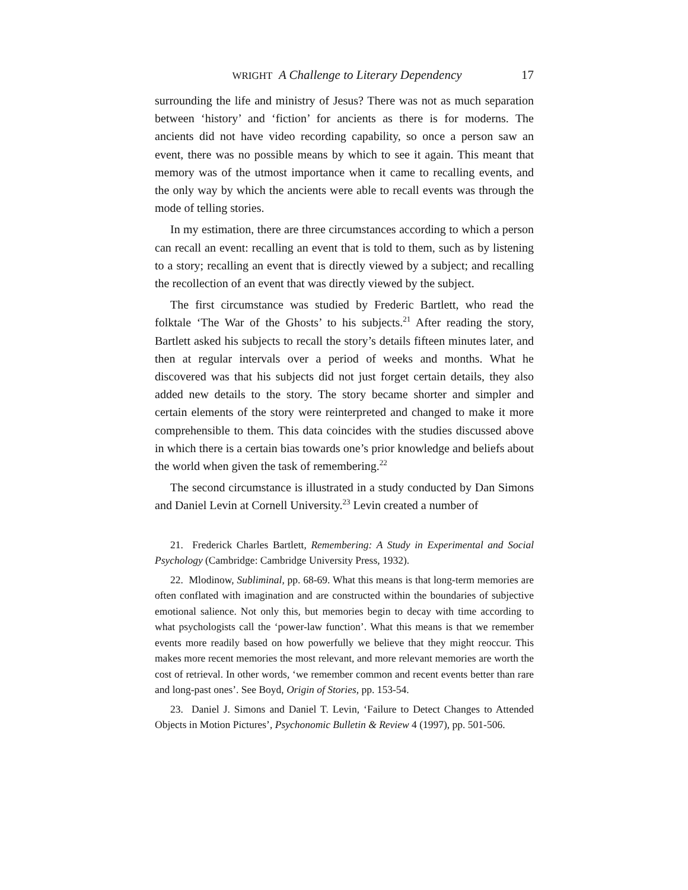WRIGHT A Challenge to Literary Dependency 17
surrounding the life and ministry of Jesus? There was not as much separation between ‘history’ and ‘fiction’ for ancients as there is for moderns. The ancients did not have video recording capability, so once a person saw an event, there was no possible means by which to see it again. This meant that memory was of the utmost importance when it came to recalling events, and the only way by which the ancients were able to recall events was through the mode of telling stories.
In my estimation, there are three circumstances according to which a person can recall an event: recalling an event that is told to them, such as by listening to a story; recalling an event that is directly viewed by a subject; and recalling the recollection of an event that was directly viewed by the subject.
The first circumstance was studied by Frederic Bartlett, who read the folktale ‘The War of the Ghosts’ to his subjects.<sup>21</sup> After reading the story, Bartlett asked his subjects to recall the story’s details fifteen minutes later, and then at regular intervals over a period of weeks and months. What he discovered was that his subjects did not just forget certain details, they also added new details to the story. The story became shorter and simpler and certain elements of the story were reinterpreted and changed to make it more comprehensible to them. This data coincides with the studies discussed above in which there is a certain bias towards one’s prior knowledge and beliefs about the world when given the task of remembering.<sup>22</sup>
The second circumstance is illustrated in a study conducted by Dan Simons and Daniel Levin at Cornell University.<sup>23</sup> Levin created a number of
21. Frederick Charles Bartlett, Remembering: A Study in Experimental and Social Psychology (Cambridge: Cambridge University Press, 1932).
22. Mlodinow, Subliminal, pp. 68-69. What this means is that long-term memories are often conflated with imagination and are constructed within the boundaries of subjective emotional salience. Not only this, but memories begin to decay with time according to what psychologists call the ‘power-law function’. What this means is that we remember events more readily based on how powerfully we believe that they might reoccur. This makes more recent memories the most relevant, and more relevant memories are worth the cost of retrieval. In other words, ‘we remember common and recent events better than rare and long-past ones’. See Boyd, Origin of Stories, pp. 153-54.
23. Daniel J. Simons and Daniel T. Levin, ‘Failure to Detect Changes to Attended Objects in Motion Pictures’, Psychonomic Bulletin & Review 4 (1997), pp. 501-506.